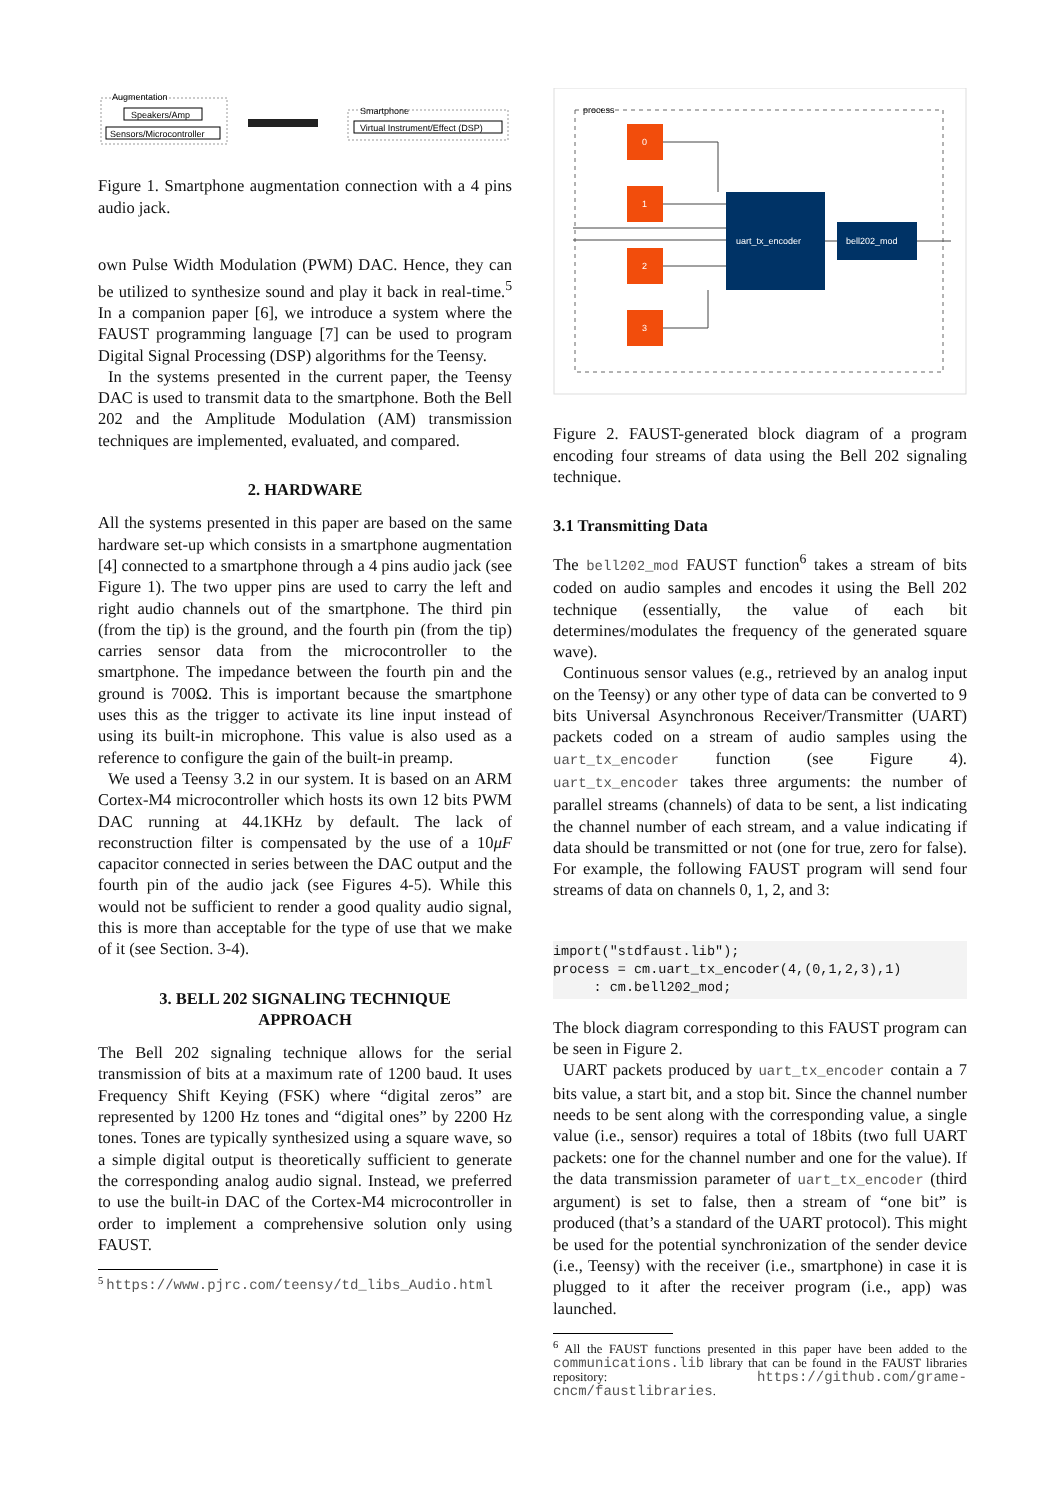Augmentation
Speakers/Amp
Sensors/Microcontroller
Smartphone
Virtual Instrument/Effect (DSP)
Figure 1. Smartphone augmentation connection with a 4 pins audio jack.
own Pulse Width Modulation (PWM) DAC. Hence, they can be utilized to synthesize sound and play it back in real-time.<sup>5</sup> In a companion paper [6], we introduce a system where the FAUST programming language [7] can be used to program Digital Signal Processing (DSP) algorithms for the Teensy.
In the systems presented in the current paper, the Teensy DAC is used to transmit data to the smartphone. Both the Bell 202 and the Amplitude Modulation (AM) transmission techniques are implemented, evaluated, and compared.
2. HARDWARE
All the systems presented in this paper are based on the same hardware set-up which consists in a smartphone augmentation [4] connected to a smartphone through a 4 pins audio jack (see Figure 1). The two upper pins are used to carry the left and right audio channels out of the smartphone. The third pin (from the tip) is the ground, and the fourth pin (from the tip) carries sensor data from the microcontroller to the smartphone. The impedance between the fourth pin and the ground is 700Ω. This is important because the smartphone uses this as the trigger to activate its line input instead of using its built-in microphone. This value is also used as a reference to configure the gain of the built-in preamp.
We used a Teensy 3.2 in our system. It is based on an ARM Cortex-M4 microcontroller which hosts its own 12 bits PWM DAC running at 44.1KHz by default. The lack of reconstruction filter is compensated by the use of a 10μF capacitor connected in series between the DAC output and the fourth pin of the audio jack (see Figures 4-5). While this would not be sufficient to render a good quality audio signal, this is more than acceptable for the type of use that we make of it (see Section. 3-4).
3. BELL 202 SIGNALING TECHNIQUE
APPROACH
The Bell 202 signaling technique allows for the serial transmission of bits at a maximum rate of 1200 baud. It uses Frequency Shift Keying (FSK) where “digital zeros” are represented by 1200 Hz tones and “digital ones” by 2200 Hz tones. Tones are typically synthesized using a square wave, so a simple digital output is theoretically sufficient to generate the corresponding analog audio signal. Instead, we preferred to use the built-in DAC of the Cortex-M4 microcontroller in order to implement a comprehensive solution only using FAUST.
<sup>5</sup> https://www.pjrc.com/teensy/td_libs_Audio.html
process
0
1
2
3
uart_tx_encoder
bell202_mod
Figure 2. FAUST-generated block diagram of a program encoding four streams of data using the Bell 202 signaling technique.
3.1 Transmitting Data
The bell202_mod FAUST function<sup>6</sup> takes a stream of bits coded on audio samples and encodes it using the Bell 202 technique (essentially, the value of each bit determines/modulates the frequency of the generated square wave).
Continuous sensor values (e.g., retrieved by an analog input on the Teensy) or any other type of data can be converted to 9 bits Universal Asynchronous Receiver/Transmitter (UART) packets coded on a stream of audio samples using the uart_tx_encoder function (see Figure 4). uart_tx_encoder takes three arguments: the number of parallel streams (channels) of data to be sent, a list indicating the channel number of each stream, and a value indicating if data should be transmitted or not (one for true, zero for false). For example, the following FAUST program will send four streams of data on channels 0, 1, 2, and 3:
import("stdfaust.lib"); process = cm.uart_tx_encoder(4,(0,1,2,3),1) : cm.bell202_mod;
The block diagram corresponding to this FAUST program can be seen in Figure 2.
UART packets produced by uart_tx_encoder contain a 7 bits value, a start bit, and a stop bit. Since the channel number needs to be sent along with the corresponding value, a single value (i.e., sensor) requires a total of 18bits (two full UART packets: one for the channel number and one for the value). If the data transmission parameter of uart_tx_encoder (third argument) is set to false, then a stream of “one bit” is produced (that’s a standard of the UART protocol). This might be used for the potential synchronization of the sender device (i.e., Teensy) with the receiver (i.e., smartphone) in case it is plugged to it after the receiver program (i.e., app) was launched.
<sup>6</sup> All the FAUST functions presented in this paper have been added to the communications.lib library that can be found in the FAUST libraries repository: https://github.com/grame-cncm/faustlibraries.